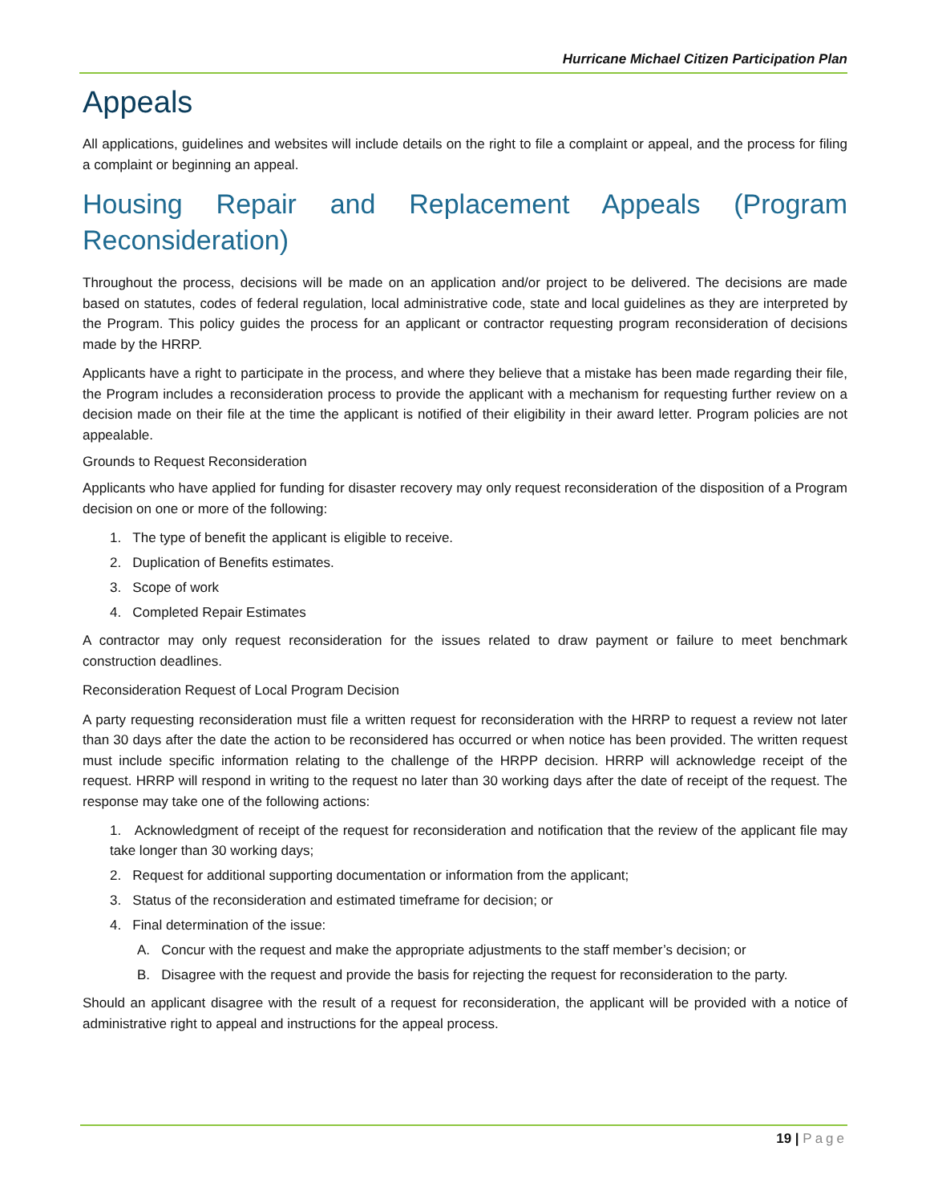Hurricane Michael Citizen Participation Plan
Appeals
All applications, guidelines and websites will include details on the right to file a complaint or appeal, and the process for filing a complaint or beginning an appeal.
Housing Repair and Replacement Appeals (Program
Reconsideration)
Throughout the process, decisions will be made on an application and/or project to be delivered. The decisions are made based on statutes, codes of federal regulation, local administrative code, state and local guidelines as they are interpreted by the Program. This policy guides the process for an applicant or contractor requesting program reconsideration of decisions made by the HRRP.
Applicants have a right to participate in the process, and where they believe that a mistake has been made regarding their file, the Program includes a reconsideration process to provide the applicant with a mechanism for requesting further review on a decision made on their file at the time the applicant is notified of their eligibility in their award letter. Program policies are not appealable.
Grounds to Request Reconsideration
Applicants who have applied for funding for disaster recovery may only request reconsideration of the disposition of a Program decision on one or more of the following:
1. The type of benefit the applicant is eligible to receive.
2. Duplication of Benefits estimates.
3. Scope of work
4. Completed Repair Estimates
A contractor may only request reconsideration for the issues related to draw payment or failure to meet benchmark construction deadlines.
Reconsideration Request of Local Program Decision
A party requesting reconsideration must file a written request for reconsideration with the HRRP to request a review not later than 30 days after the date the action to be reconsidered has occurred or when notice has been provided. The written request must include specific information relating to the challenge of the HRPP decision. HRRP will acknowledge receipt of the request. HRRP will respond in writing to the request no later than 30 working days after the date of receipt of the request. The response may take one of the following actions:
1. Acknowledgment of receipt of the request for reconsideration and notification that the review of the applicant file may take longer than 30 working days;
2. Request for additional supporting documentation or information from the applicant;
3. Status of the reconsideration and estimated timeframe for decision; or
4. Final determination of the issue:
A. Concur with the request and make the appropriate adjustments to the staff member’s decision; or
B. Disagree with the request and provide the basis for rejecting the request for reconsideration to the party.
Should an applicant disagree with the result of a request for reconsideration, the applicant will be provided with a notice of administrative right to appeal and instructions for the appeal process.
19 | Page